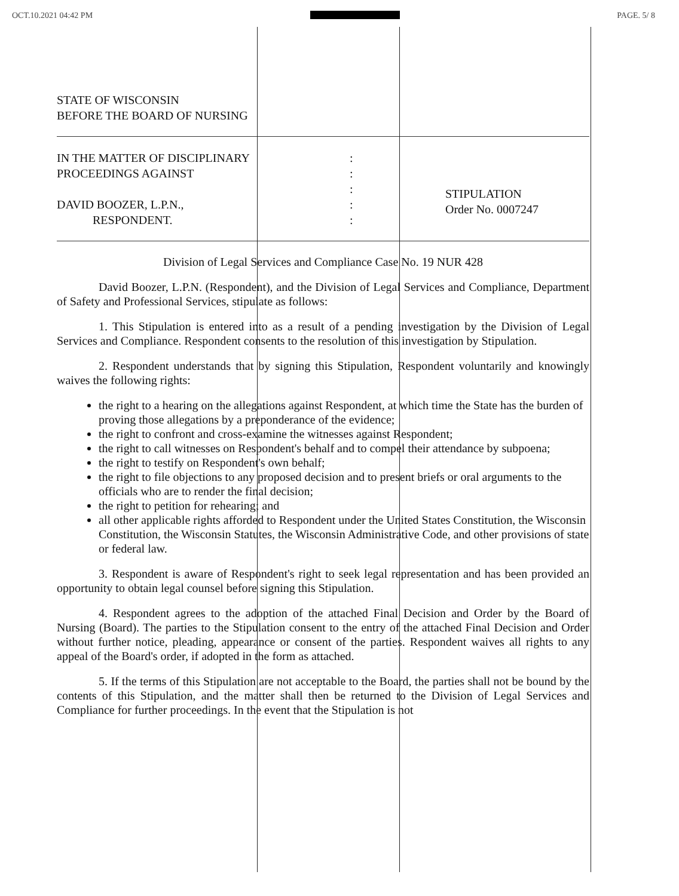OCT.10.2021 04:42 PM PAGE. 5/ 8
STATE OF WISCONSIN
BEFORE THE BOARD OF NURSING
IN THE MATTER OF DISCIPLINARY
PROCEEDINGS AGAINST
DAVID BOOZER, L.P.N.,
RESPONDENT.
:
:
:
:
:
STIPULATION
Order No. 0007247
Division of Legal Services and Compliance Case No. 19 NUR 428
David Boozer, L.P.N. (Respondent), and the Division of Legal Services and Compliance, Department of Safety and Professional Services, stipulate as follows:
1. This Stipulation is entered into as a result of a pending investigation by the Division of Legal Services and Compliance. Respondent consents to the resolution of this investigation by Stipulation.
2. Respondent understands that by signing this Stipulation, Respondent voluntarily and knowingly waives the following rights:
the right to a hearing on the allegations against Respondent, at which time the State has the burden of proving those allegations by a preponderance of the evidence;
the right to confront and cross-examine the witnesses against Respondent;
the right to call witnesses on Respondent's behalf and to compel their attendance by subpoena;
the right to testify on Respondent's own behalf;
the right to file objections to any proposed decision and to present briefs or oral arguments to the officials who are to render the final decision;
the right to petition for rehearing; and
all other applicable rights afforded to Respondent under the United States Constitution, the Wisconsin Constitution, the Wisconsin Statutes, the Wisconsin Administrative Code, and other provisions of state or federal law.
3. Respondent is aware of Respondent's right to seek legal representation and has been provided an opportunity to obtain legal counsel before signing this Stipulation.
4. Respondent agrees to the adoption of the attached Final Decision and Order by the Board of Nursing (Board). The parties to the Stipulation consent to the entry of the attached Final Decision and Order without further notice, pleading, appearance or consent of the parties. Respondent waives all rights to any appeal of the Board's order, if adopted in the form as attached.
5. If the terms of this Stipulation are not acceptable to the Board, the parties shall not be bound by the contents of this Stipulation, and the matter shall then be returned to the Division of Legal Services and Compliance for further proceedings. In the event that the Stipulation is not